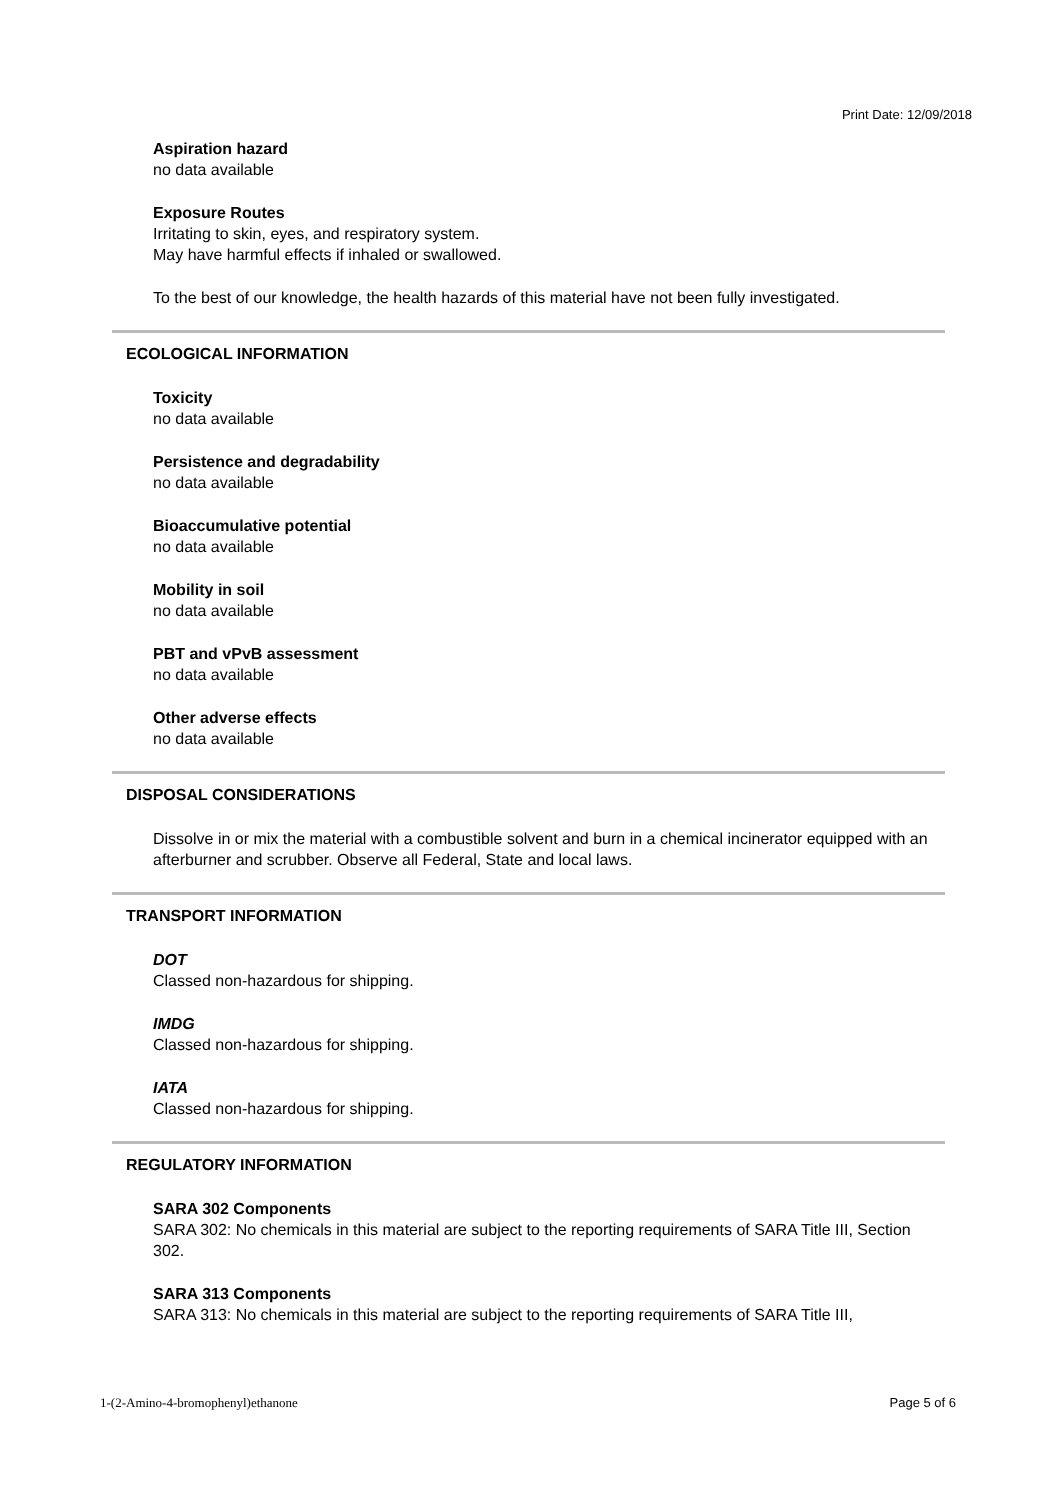Print Date: 12/09/2018
Aspiration hazard
no data available
Exposure Routes
Irritating to skin, eyes, and respiratory system.
May have harmful effects if inhaled or swallowed.
To the best of our knowledge, the health hazards of this material have not been fully investigated.
ECOLOGICAL INFORMATION
Toxicity
no data available
Persistence and degradability
no data available
Bioaccumulative potential
no data available
Mobility in soil
no data available
PBT and vPvB assessment
no data available
Other adverse effects
no data available
DISPOSAL CONSIDERATIONS
Dissolve in or mix the material with a combustible solvent and burn in a chemical incinerator equipped with an afterburner and scrubber. Observe all Federal, State and local laws.
TRANSPORT INFORMATION
DOT
Classed non-hazardous for shipping.
IMDG
Classed non-hazardous for shipping.
IATA
Classed non-hazardous for shipping.
REGULATORY INFORMATION
SARA 302 Components
SARA 302: No chemicals in this material are subject to the reporting requirements of SARA Title III, Section 302.
SARA 313 Components
SARA 313: No chemicals in this material are subject to the reporting requirements of SARA Title III,
1-(2-Amino-4-bromophenyl)ethanone Page 5 of 6